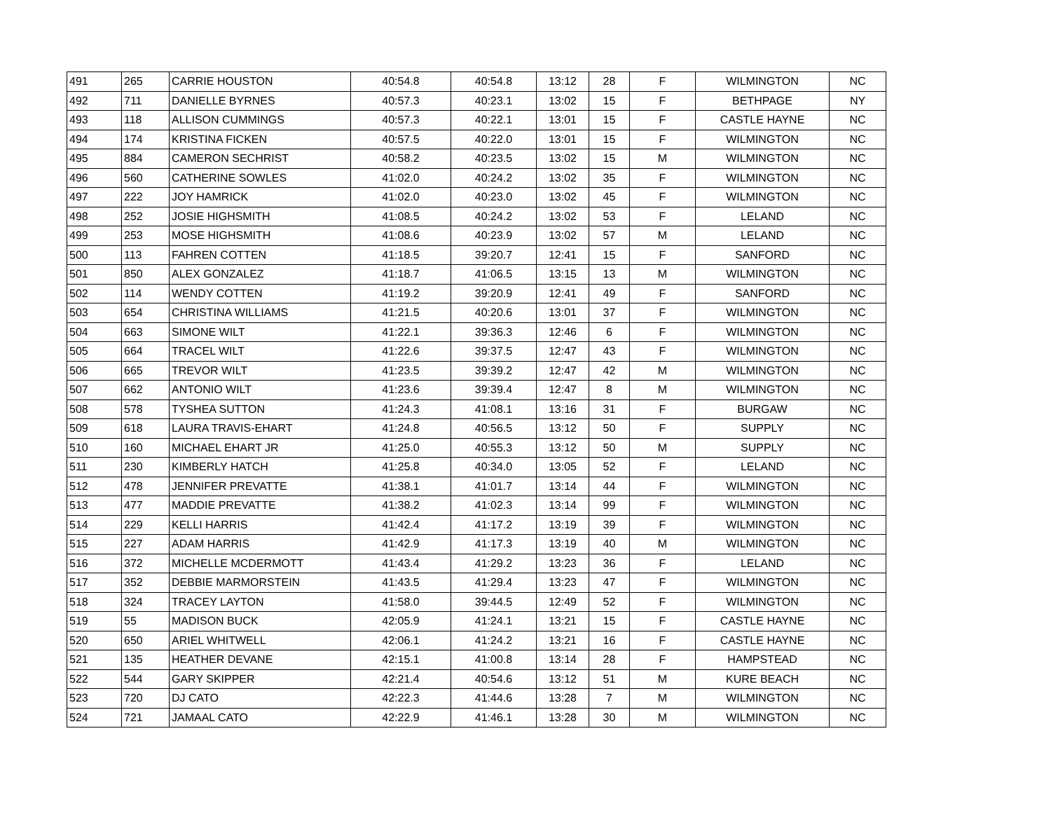| 491 | 265 | CARRIE HOUSTON | 40:54.8 | 40:54.8 | 13:12 | 28 | F | WILMINGTON | NC |
| 492 | 711 | DANIELLE BYRNES | 40:57.3 | 40:23.1 | 13:02 | 15 | F | BETHPAGE | NY |
| 493 | 118 | ALLISON CUMMINGS | 40:57.3 | 40:22.1 | 13:01 | 15 | F | CASTLE HAYNE | NC |
| 494 | 174 | KRISTINA FICKEN | 40:57.5 | 40:22.0 | 13:01 | 15 | F | WILMINGTON | NC |
| 495 | 884 | CAMERON SECHRIST | 40:58.2 | 40:23.5 | 13:02 | 15 | M | WILMINGTON | NC |
| 496 | 560 | CATHERINE SOWLES | 41:02.0 | 40:24.2 | 13:02 | 35 | F | WILMINGTON | NC |
| 497 | 222 | JOY HAMRICK | 41:02.0 | 40:23.0 | 13:02 | 45 | F | WILMINGTON | NC |
| 498 | 252 | JOSIE HIGHSMITH | 41:08.5 | 40:24.2 | 13:02 | 53 | F | LELAND | NC |
| 499 | 253 | MOSE HIGHSMITH | 41:08.6 | 40:23.9 | 13:02 | 57 | M | LELAND | NC |
| 500 | 113 | FAHREN COTTEN | 41:18.5 | 39:20.7 | 12:41 | 15 | F | SANFORD | NC |
| 501 | 850 | ALEX GONZALEZ | 41:18.7 | 41:06.5 | 13:15 | 13 | M | WILMINGTON | NC |
| 502 | 114 | WENDY COTTEN | 41:19.2 | 39:20.9 | 12:41 | 49 | F | SANFORD | NC |
| 503 | 654 | CHRISTINA WILLIAMS | 41:21.5 | 40:20.6 | 13:01 | 37 | F | WILMINGTON | NC |
| 504 | 663 | SIMONE WILT | 41:22.1 | 39:36.3 | 12:46 | 6 | F | WILMINGTON | NC |
| 505 | 664 | TRACEL WILT | 41:22.6 | 39:37.5 | 12:47 | 43 | F | WILMINGTON | NC |
| 506 | 665 | TREVOR WILT | 41:23.5 | 39:39.2 | 12:47 | 42 | M | WILMINGTON | NC |
| 507 | 662 | ANTONIO WILT | 41:23.6 | 39:39.4 | 12:47 | 8 | M | WILMINGTON | NC |
| 508 | 578 | TYSHEA SUTTON | 41:24.3 | 41:08.1 | 13:16 | 31 | F | BURGAW | NC |
| 509 | 618 | LAURA TRAVIS-EHART | 41:24.8 | 40:56.5 | 13:12 | 50 | F | SUPPLY | NC |
| 510 | 160 | MICHAEL EHART JR | 41:25.0 | 40:55.3 | 13:12 | 50 | M | SUPPLY | NC |
| 511 | 230 | KIMBERLY HATCH | 41:25.8 | 40:34.0 | 13:05 | 52 | F | LELAND | NC |
| 512 | 478 | JENNIFER PREVATTE | 41:38.1 | 41:01.7 | 13:14 | 44 | F | WILMINGTON | NC |
| 513 | 477 | MADDIE PREVATTE | 41:38.2 | 41:02.3 | 13:14 | 99 | F | WILMINGTON | NC |
| 514 | 229 | KELLI HARRIS | 41:42.4 | 41:17.2 | 13:19 | 39 | F | WILMINGTON | NC |
| 515 | 227 | ADAM HARRIS | 41:42.9 | 41:17.3 | 13:19 | 40 | M | WILMINGTON | NC |
| 516 | 372 | MICHELLE MCDERMOTT | 41:43.4 | 41:29.2 | 13:23 | 36 | F | LELAND | NC |
| 517 | 352 | DEBBIE MARMORSTEIN | 41:43.5 | 41:29.4 | 13:23 | 47 | F | WILMINGTON | NC |
| 518 | 324 | TRACEY LAYTON | 41:58.0 | 39:44.5 | 12:49 | 52 | F | WILMINGTON | NC |
| 519 | 55 | MADISON BUCK | 42:05.9 | 41:24.1 | 13:21 | 15 | F | CASTLE HAYNE | NC |
| 520 | 650 | ARIEL WHITWELL | 42:06.1 | 41:24.2 | 13:21 | 16 | F | CASTLE HAYNE | NC |
| 521 | 135 | HEATHER DEVANE | 42:15.1 | 41:00.8 | 13:14 | 28 | F | HAMPSTEAD | NC |
| 522 | 544 | GARY SKIPPER | 42:21.4 | 40:54.6 | 13:12 | 51 | M | KURE BEACH | NC |
| 523 | 720 | DJ CATO | 42:22.3 | 41:44.6 | 13:28 | 7 | M | WILMINGTON | NC |
| 524 | 721 | JAMAAL CATO | 42:22.9 | 41:46.1 | 13:28 | 30 | M | WILMINGTON | NC |